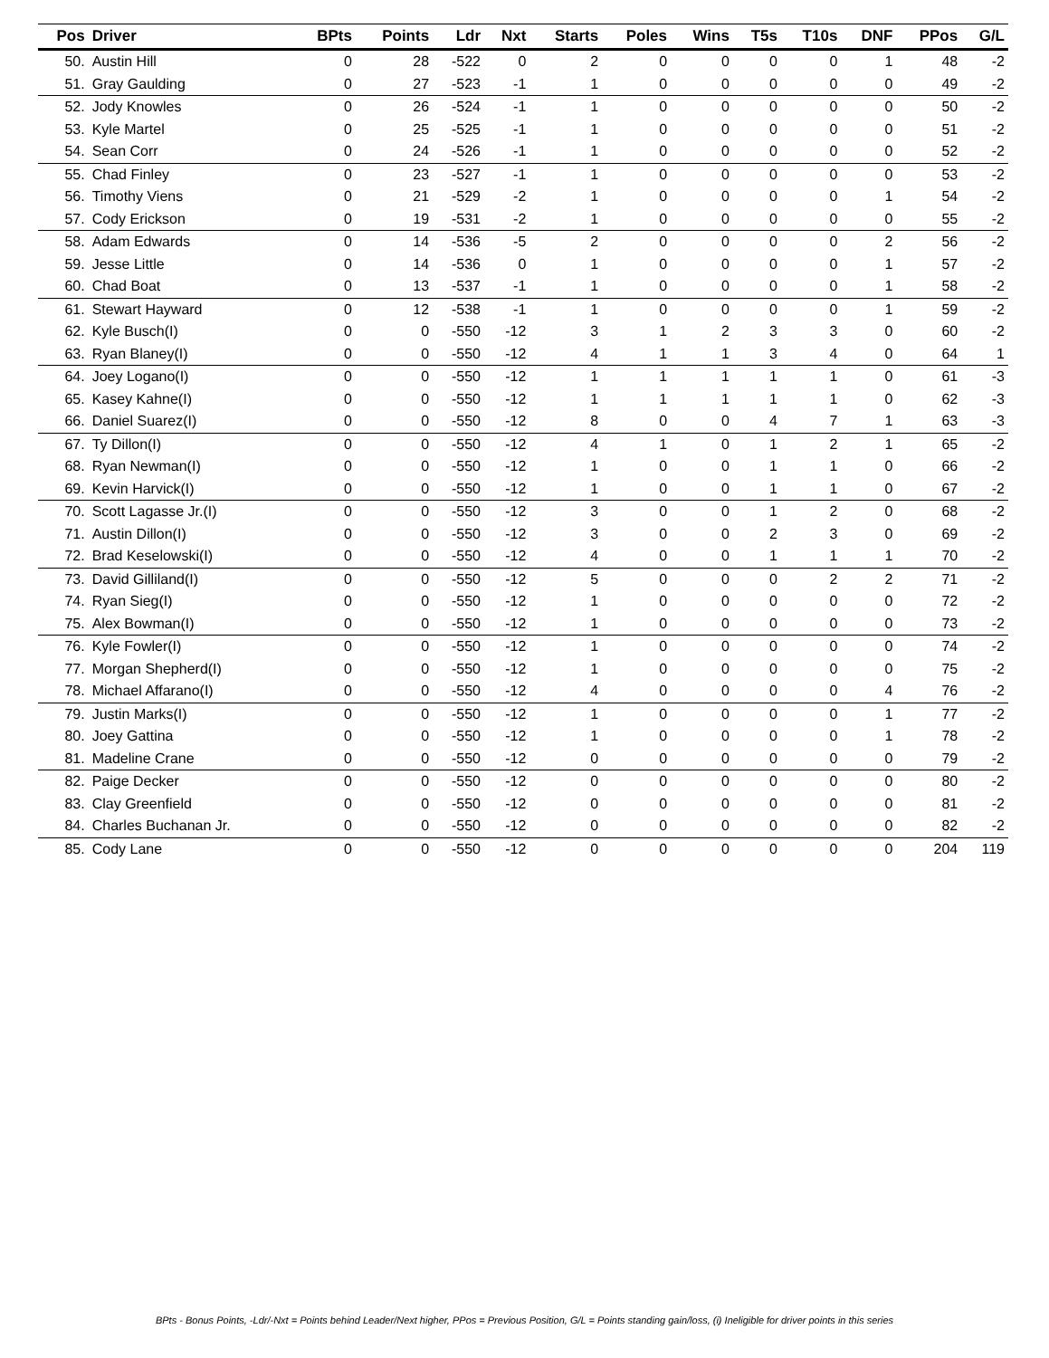| Pos | Driver | BPts | Points | Ldr | Nxt | Starts | Poles | Wins | T5s | T10s | DNF | PPos | G/L |
| --- | --- | --- | --- | --- | --- | --- | --- | --- | --- | --- | --- | --- | --- |
| 50. | Austin Hill | 0 | 28 | -522 | 0 | 2 | 0 | 0 | 0 | 0 | 1 | 48 | -2 |
| 51. | Gray Gaulding | 0 | 27 | -523 | -1 | 1 | 0 | 0 | 0 | 0 | 0 | 49 | -2 |
| 52. | Jody Knowles | 0 | 26 | -524 | -1 | 1 | 0 | 0 | 0 | 0 | 0 | 50 | -2 |
| 53. | Kyle Martel | 0 | 25 | -525 | -1 | 1 | 0 | 0 | 0 | 0 | 0 | 51 | -2 |
| 54. | Sean Corr | 0 | 24 | -526 | -1 | 1 | 0 | 0 | 0 | 0 | 0 | 52 | -2 |
| 55. | Chad Finley | 0 | 23 | -527 | -1 | 1 | 0 | 0 | 0 | 0 | 0 | 53 | -2 |
| 56. | Timothy Viens | 0 | 21 | -529 | -2 | 1 | 0 | 0 | 0 | 0 | 1 | 54 | -2 |
| 57. | Cody Erickson | 0 | 19 | -531 | -2 | 1 | 0 | 0 | 0 | 0 | 0 | 55 | -2 |
| 58. | Adam Edwards | 0 | 14 | -536 | -5 | 2 | 0 | 0 | 0 | 0 | 2 | 56 | -2 |
| 59. | Jesse Little | 0 | 14 | -536 | 0 | 1 | 0 | 0 | 0 | 0 | 1 | 57 | -2 |
| 60. | Chad Boat | 0 | 13 | -537 | -1 | 1 | 0 | 0 | 0 | 0 | 1 | 58 | -2 |
| 61. | Stewart Hayward | 0 | 12 | -538 | -1 | 1 | 0 | 0 | 0 | 0 | 1 | 59 | -2 |
| 62. | Kyle Busch(I) | 0 | 0 | -550 | -12 | 3 | 1 | 2 | 3 | 3 | 0 | 60 | -2 |
| 63. | Ryan Blaney(I) | 0 | 0 | -550 | -12 | 4 | 1 | 1 | 3 | 4 | 0 | 64 | 1 |
| 64. | Joey Logano(I) | 0 | 0 | -550 | -12 | 1 | 1 | 1 | 1 | 1 | 0 | 61 | -3 |
| 65. | Kasey Kahne(I) | 0 | 0 | -550 | -12 | 1 | 1 | 1 | 1 | 1 | 0 | 62 | -3 |
| 66. | Daniel Suarez(I) | 0 | 0 | -550 | -12 | 8 | 0 | 0 | 4 | 7 | 1 | 63 | -3 |
| 67. | Ty Dillon(I) | 0 | 0 | -550 | -12 | 4 | 1 | 0 | 1 | 2 | 1 | 65 | -2 |
| 68. | Ryan Newman(I) | 0 | 0 | -550 | -12 | 1 | 0 | 0 | 1 | 1 | 0 | 66 | -2 |
| 69. | Kevin Harvick(I) | 0 | 0 | -550 | -12 | 1 | 0 | 0 | 1 | 1 | 0 | 67 | -2 |
| 70. | Scott Lagasse Jr.(I) | 0 | 0 | -550 | -12 | 3 | 0 | 0 | 1 | 2 | 0 | 68 | -2 |
| 71. | Austin Dillon(I) | 0 | 0 | -550 | -12 | 3 | 0 | 0 | 2 | 3 | 0 | 69 | -2 |
| 72. | Brad Keselowski(I) | 0 | 0 | -550 | -12 | 4 | 0 | 0 | 1 | 1 | 1 | 70 | -2 |
| 73. | David Gilliland(I) | 0 | 0 | -550 | -12 | 5 | 0 | 0 | 0 | 2 | 2 | 71 | -2 |
| 74. | Ryan Sieg(I) | 0 | 0 | -550 | -12 | 1 | 0 | 0 | 0 | 0 | 0 | 72 | -2 |
| 75. | Alex Bowman(I) | 0 | 0 | -550 | -12 | 1 | 0 | 0 | 0 | 0 | 0 | 73 | -2 |
| 76. | Kyle Fowler(I) | 0 | 0 | -550 | -12 | 1 | 0 | 0 | 0 | 0 | 0 | 74 | -2 |
| 77. | Morgan Shepherd(I) | 0 | 0 | -550 | -12 | 1 | 0 | 0 | 0 | 0 | 0 | 75 | -2 |
| 78. | Michael Affarano(I) | 0 | 0 | -550 | -12 | 4 | 0 | 0 | 0 | 0 | 4 | 76 | -2 |
| 79. | Justin Marks(I) | 0 | 0 | -550 | -12 | 1 | 0 | 0 | 0 | 0 | 1 | 77 | -2 |
| 80. | Joey Gattina | 0 | 0 | -550 | -12 | 1 | 0 | 0 | 0 | 0 | 1 | 78 | -2 |
| 81. | Madeline Crane | 0 | 0 | -550 | -12 | 0 | 0 | 0 | 0 | 0 | 0 | 79 | -2 |
| 82. | Paige Decker | 0 | 0 | -550 | -12 | 0 | 0 | 0 | 0 | 0 | 0 | 80 | -2 |
| 83. | Clay Greenfield | 0 | 0 | -550 | -12 | 0 | 0 | 0 | 0 | 0 | 0 | 81 | -2 |
| 84. | Charles Buchanan Jr. | 0 | 0 | -550 | -12 | 0 | 0 | 0 | 0 | 0 | 0 | 82 | -2 |
| 85. | Cody Lane | 0 | 0 | -550 | -12 | 0 | 0 | 0 | 0 | 0 | 0 | 204 | 119 |
BPts - Bonus Points, -Ldr/-Nxt = Points behind Leader/Next higher, PPos = Previous Position, G/L = Points standing gain/loss, (i) Ineligible for driver points in this series